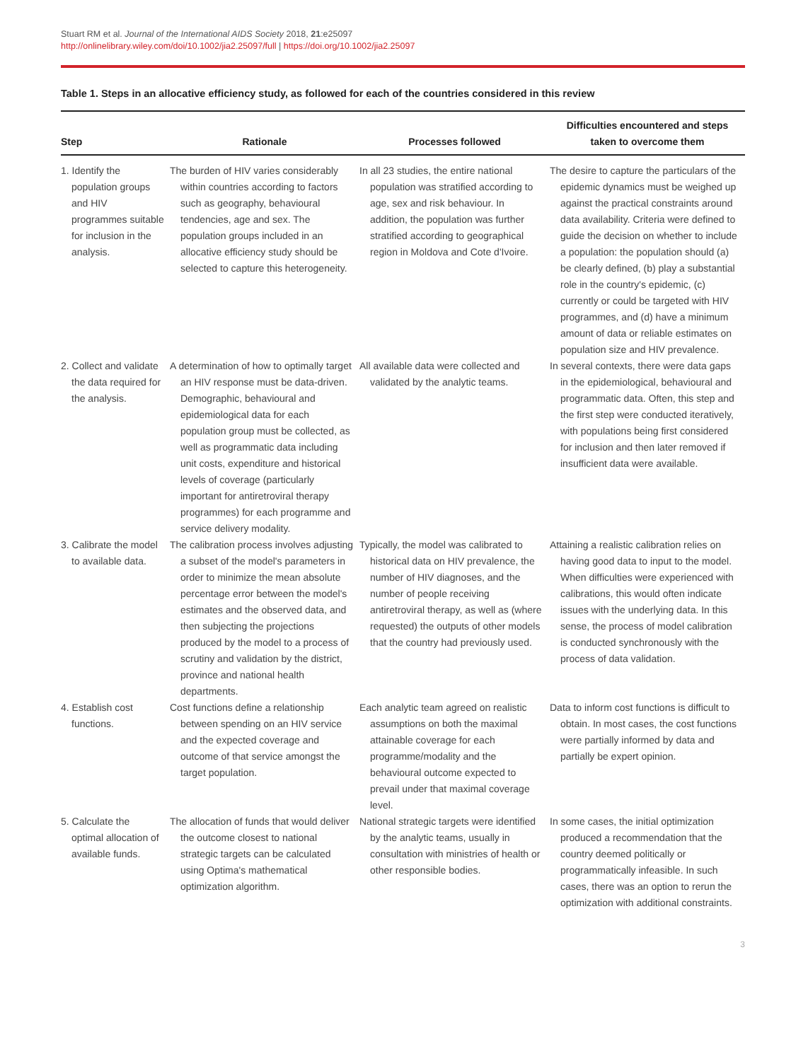Stuart RM et al. Journal of the International AIDS Society 2018, 21:e25097
http://onlinelibrary.wiley.com/doi/10.1002/jia2.25097/full | https://doi.org/10.1002/jia2.25097
Table 1. Steps in an allocative efficiency study, as followed for each of the countries considered in this review
| Step | Rationale | Processes followed | Difficulties encountered and steps taken to overcome them |
| --- | --- | --- | --- |
| 1. Identify the population groups and HIV programmes suitable for inclusion in the analysis. | The burden of HIV varies considerably within countries according to factors such as geography, behavioural tendencies, age and sex. The population groups included in an allocative efficiency study should be selected to capture this heterogeneity. | In all 23 studies, the entire national population was stratified according to age, sex and risk behaviour. In addition, the population was further stratified according to geographical region in Moldova and Cote d'Ivoire. | The desire to capture the particulars of the epidemic dynamics must be weighed up against the practical constraints around data availability. Criteria were defined to guide the decision on whether to include a population: the population should (a) be clearly defined, (b) play a substantial role in the country's epidemic, (c) currently or could be targeted with HIV programmes, and (d) have a minimum amount of data or reliable estimates on population size and HIV prevalence. |
| 2. Collect and validate the data required for the analysis. | A determination of how to optimally target an HIV response must be data-driven. Demographic, behavioural and epidemiological data for each population group must be collected, as well as programmatic data including unit costs, expenditure and historical levels of coverage (particularly important for antiretroviral therapy programmes) for each programme and service delivery modality. | All available data were collected and validated by the analytic teams. | In several contexts, there were data gaps in the epidemiological, behavioural and programmatic data. Often, this step and the first step were conducted iteratively, with populations being first considered for inclusion and then later removed if insufficient data were available. |
| 3. Calibrate the model to available data. | The calibration process involves adjusting a subset of the model's parameters in order to minimize the mean absolute percentage error between the model's estimates and the observed data, and then subjecting the projections produced by the model to a process of scrutiny and validation by the district, province and national health departments. | Typically, the model was calibrated to historical data on HIV prevalence, the number of HIV diagnoses, and the number of people receiving antiretroviral therapy, as well as (where requested) the outputs of other models that the country had previously used. | Attaining a realistic calibration relies on having good data to input to the model. When difficulties were experienced with calibrations, this would often indicate issues with the underlying data. In this sense, the process of model calibration is conducted synchronously with the process of data validation. |
| 4. Establish cost functions. | Cost functions define a relationship between spending on an HIV service and the expected coverage and outcome of that service amongst the target population. | Each analytic team agreed on realistic assumptions on both the maximal attainable coverage for each programme/modality and the behavioural outcome expected to prevail under that maximal coverage level. | Data to inform cost functions is difficult to obtain. In most cases, the cost functions were partially informed by data and partially be expert opinion. |
| 5. Calculate the optimal allocation of available funds. | The allocation of funds that would deliver the outcome closest to national strategic targets can be calculated using Optima's mathematical optimization algorithm. | National strategic targets were identified by the analytic teams, usually in consultation with ministries of health or other responsible bodies. | In some cases, the initial optimization produced a recommendation that the country deemed politically or programmatically infeasible. In such cases, there was an option to rerun the optimization with additional constraints. |
3